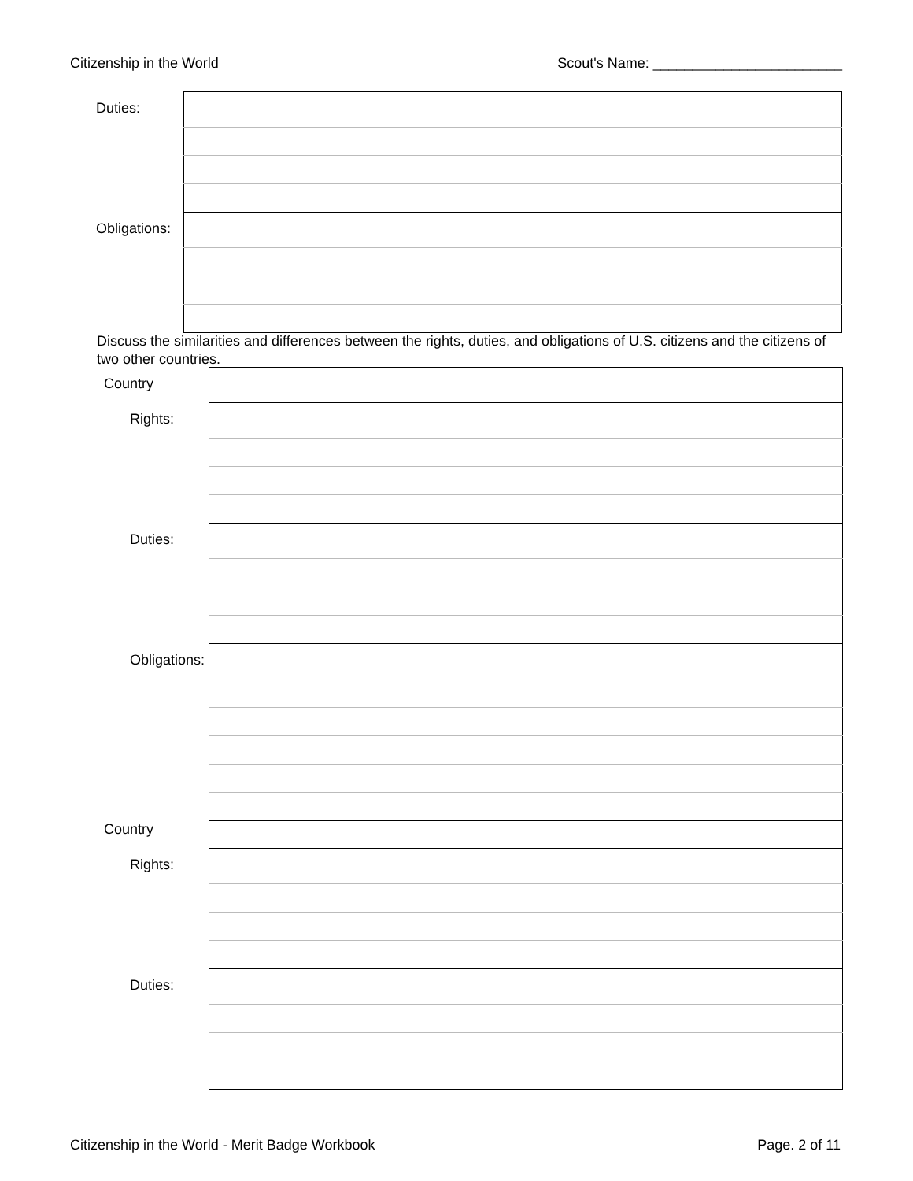Citizenship in the World Scout's Name: ________________________
| Duties: | |
| Obligations: | |
Discuss the similarities and differences between the rights, duties, and obligations of U.S. citizens and the citizens of two other countries.
| Country | |
| Rights: | |
| Duties: | |
| Obligations: | |
| Country | |
| Rights: | |
| Duties: | |
Citizenship in the World - Merit Badge Workbook Page. 2 of 11